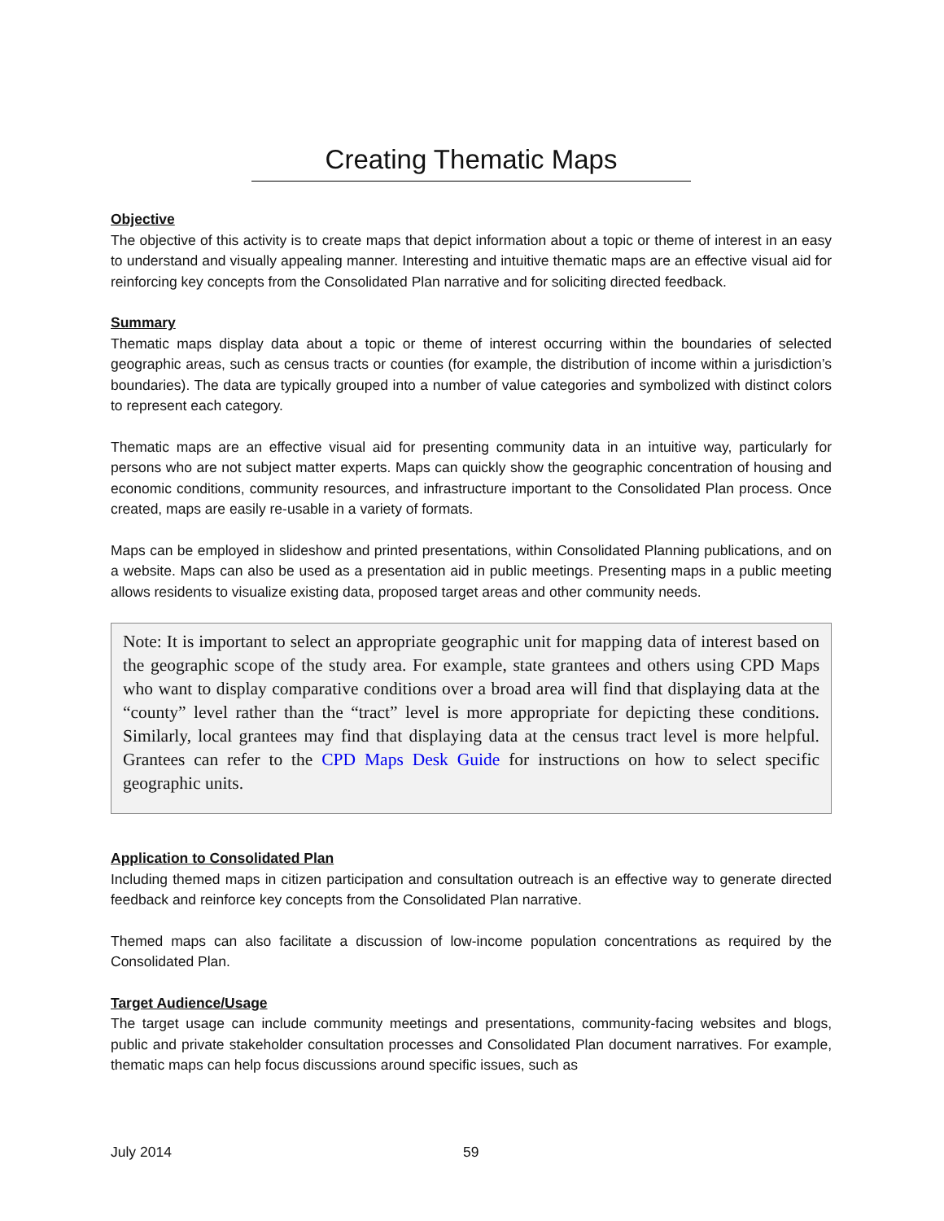Creating Thematic Maps
Objective
The objective of this activity is to create maps that depict information about a topic or theme of interest in an easy to understand and visually appealing manner. Interesting and intuitive thematic maps are an effective visual aid for reinforcing key concepts from the Consolidated Plan narrative and for soliciting directed feedback.
Summary
Thematic maps display data about a topic or theme of interest occurring within the boundaries of selected geographic areas, such as census tracts or counties (for example, the distribution of income within a jurisdiction’s boundaries). The data are typically grouped into a number of value categories and symbolized with distinct colors to represent each category.
Thematic maps are an effective visual aid for presenting community data in an intuitive way, particularly for persons who are not subject matter experts. Maps can quickly show the geographic concentration of housing and economic conditions, community resources, and infrastructure important to the Consolidated Plan process. Once created, maps are easily re-usable in a variety of formats.
Maps can be employed in slideshow and printed presentations, within Consolidated Planning publications, and on a website. Maps can also be used as a presentation aid in public meetings. Presenting maps in a public meeting allows residents to visualize existing data, proposed target areas and other community needs.
Note: It is important to select an appropriate geographic unit for mapping data of interest based on the geographic scope of the study area. For example, state grantees and others using CPD Maps who want to display comparative conditions over a broad area will find that displaying data at the “county” level rather than the “tract” level is more appropriate for depicting these conditions. Similarly, local grantees may find that displaying data at the census tract level is more helpful. Grantees can refer to the CPD Maps Desk Guide for instructions on how to select specific geographic units.
Application to Consolidated Plan
Including themed maps in citizen participation and consultation outreach is an effective way to generate directed feedback and reinforce key concepts from the Consolidated Plan narrative.
Themed maps can also facilitate a discussion of low-income population concentrations as required by the Consolidated Plan.
Target Audience/Usage
The target usage can include community meetings and presentations, community-facing websites and blogs, public and private stakeholder consultation processes and Consolidated Plan document narratives. For example, thematic maps can help focus discussions around specific issues, such as
July 2014 59